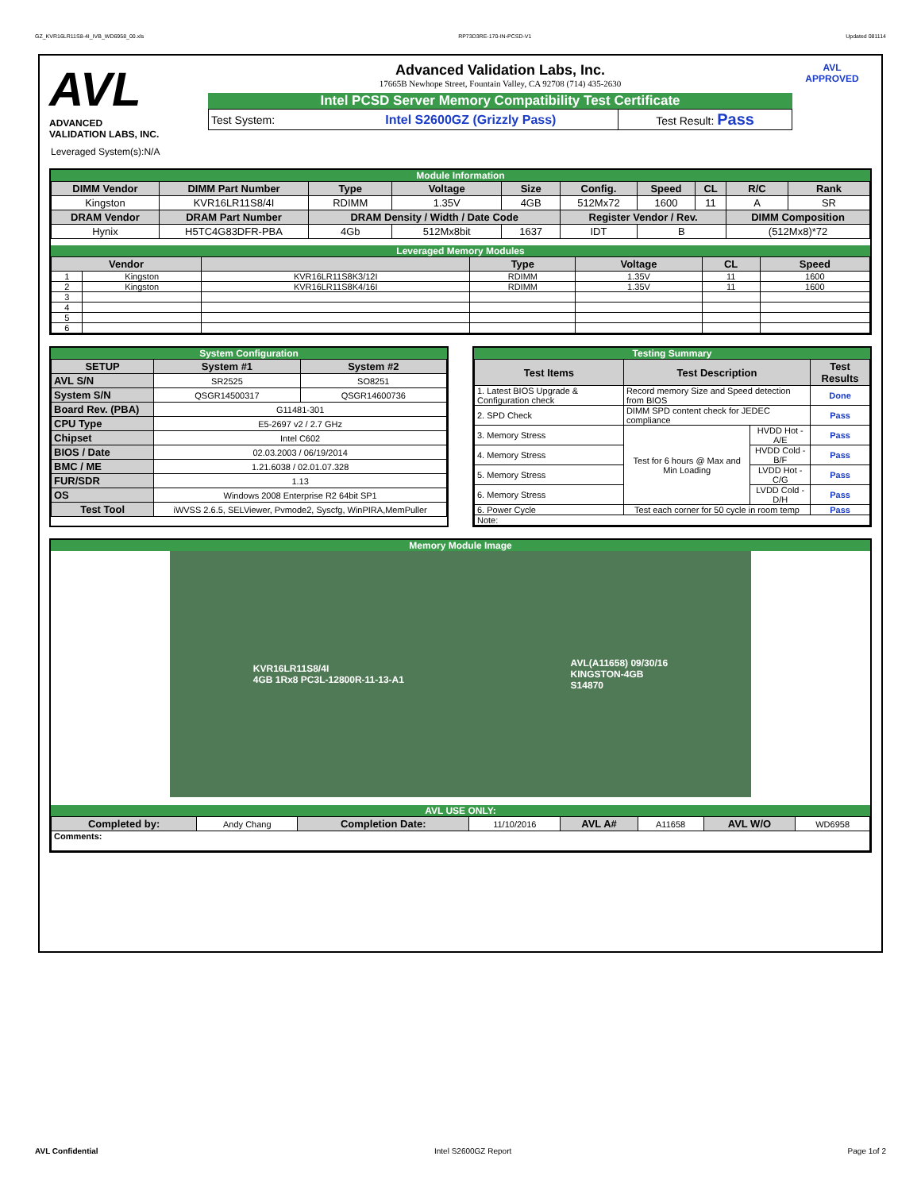GZ_KVR16LR11S8-4I_IVB_WD6958_00.xls RP73D3RE-170-IN-PCSD-V1 Updated 081114
AVL
ADVANCED
VALIDATION LABS, INC.
Advanced Validation Labs, Inc.
17665B Newhope Street, Fountain Valley, CA 92708 (714) 435-2630
Intel PCSD Server Memory Compatibility Test Certificate
| Test System: | Intel S2600GZ (Grizzly Pass) | Test Result: Pass |
AVL
APPROVED
Leveraged System(s):N/A
Module Information
| DIMM Vendor | DIMM Part Number | Type | Voltage | Size | Config. | Speed | CL | R/C | Rank |
| --- | --- | --- | --- | --- | --- | --- | --- | --- | --- |
| Kingston | KVR16LR11S8/4I | RDIMM | 1.35V | 4GB | 512Mx72 | 1600 | 11 | A | SR |
| DRAM Vendor | DRAM Part Number | DRAM Density / Width / Date Code | | | Register Vendor / Rev. | | | DIMM Composition | |
| Hynix | H5TC4G83DFR-PBA | 4Gb | 512Mx8bit | 1637 | IDT | B | | (512Mx8)*72 | |
Leveraged Memory Modules
| Vendor | | | Type | Voltage | CL | Speed |
| --- | --- | --- | --- | --- | --- | --- |
| 1 | Kingston | KVR16LR11S8K3/12I | RDIMM | 1.35V | 11 | 1600 |
| 2 | Kingston | KVR16LR11S8K4/16I | RDIMM | 1.35V | 11 | 1600 |
| 3 | | | | | | |
| 4 | | | | | | |
| 5 | | | | | | |
| 6 | | | | | | |
System Configuration
| SETUP | System #1 | System #2 |
| --- | --- | --- |
| AVL S/N | SR2525 | SO8251 |
| System S/N | QSGR14500317 | QSGR14600736 |
| Board Rev. (PBA) | G11481-301 | |
| CPU Type | E5-2697 v2 / 2.7 GHz | |
| Chipset | Intel C602 | |
| BIOS / Date | 02.03.2003 / 06/19/2014 | |
| BMC / ME | 1.21.6038 / 02.01.07.328 | |
| FUR/SDR | 1.13 | |
| OS | Windows 2008 Enterprise R2 64bit SP1 | |
| Test Tool | iWVSS 2.6.5, SELViewer, Pvmode2, Syscfg, WinPIRA,MemPuller | |
Testing Summary
| Test Items | Test Description | | Test Results |
| --- | --- | --- | --- |
| 1. Latest BIOS Upgrade & Configuration check | Record memory Size and Speed detection from BIOS | | Done |
| 2. SPD Check | DIMM SPD content check for JEDEC compliance | | Pass |
| 3. Memory Stress | Test for 6 hours @ Max and Min Loading | HVDD Hot - A/E | Pass |
| 4. Memory Stress | | HVDD Cold - B/F | Pass |
| 5. Memory Stress | | LVDD Hot - C/G | Pass |
| 6. Memory Stress | | LVDD Cold - D/H | Pass |
| 6. Power Cycle | Test each corner for 50 cycle in room temp | | Pass |
| Note: | | | |
Memory Module Image
KVR16LR11S8/4I
4GB 1Rx8 PC3L-12800R-11-13-A1 AVL(A11658) 09/30/16
KINGSTON-4GB
S14870
AVL USE ONLY:
| Completed by: | Andy Chang | Completion Date: | 11/10/2016 | AVL A# | A11658 | AVL W/O | WD6958 |
| Comments: | | | | | | | |
AVL Confidential Intel S2600GZ Report Page 1of 2